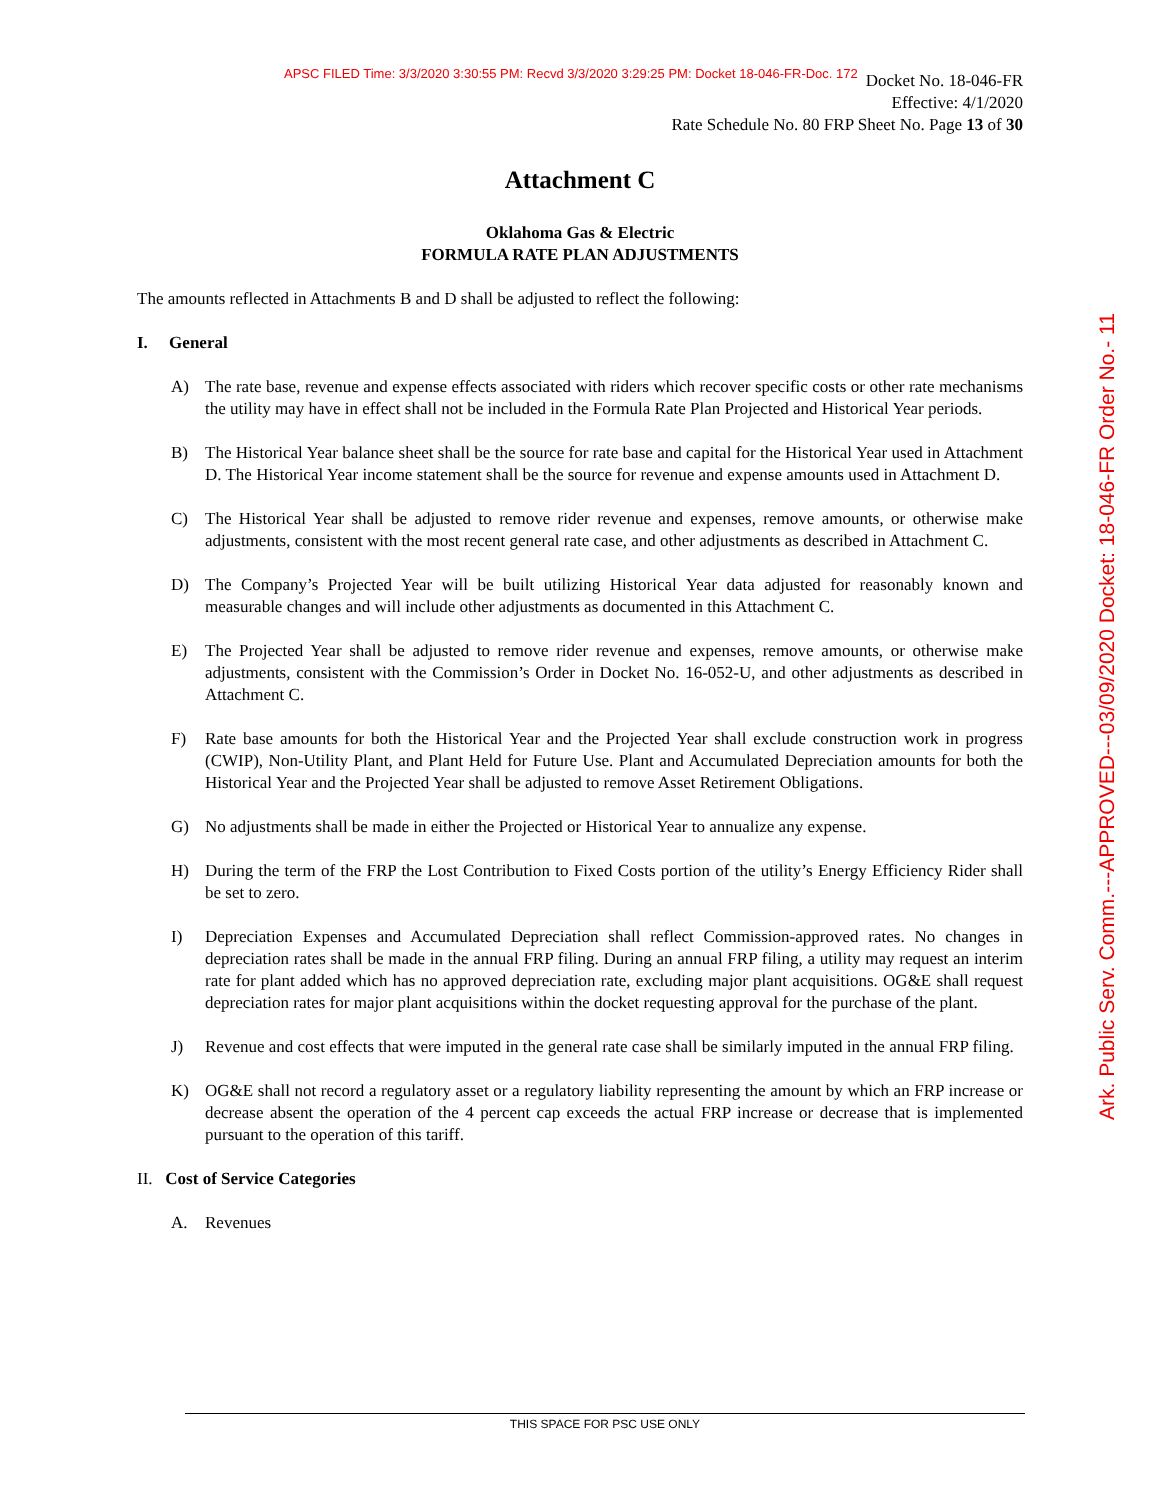APSC FILED Time: 3/3/2020 3:30:55 PM: Recvd 3/3/2020 3:29:25 PM: Docket 18-046-FR-Doc. 172
Docket No. 18-046-FR
Effective: 4/1/2020
Rate Schedule No. 80 FRP Sheet No. Page 13 of 30
Ark. Public Serv. Comm.---APPROVED---03/09/2020 Docket: 18-046-FR Order No.- 11
Attachment C
Oklahoma Gas & Electric
FORMULA RATE PLAN ADJUSTMENTS
The amounts reflected in Attachments B and D shall be adjusted to reflect the following:
I. General
A) The rate base, revenue and expense effects associated with riders which recover specific costs or other rate mechanisms the utility may have in effect shall not be included in the Formula Rate Plan Projected and Historical Year periods.
B) The Historical Year balance sheet shall be the source for rate base and capital for the Historical Year used in Attachment D. The Historical Year income statement shall be the source for revenue and expense amounts used in Attachment D.
C) The Historical Year shall be adjusted to remove rider revenue and expenses, remove amounts, or otherwise make adjustments, consistent with the most recent general rate case, and other adjustments as described in Attachment C.
D) The Company’s Projected Year will be built utilizing Historical Year data adjusted for reasonably known and measurable changes and will include other adjustments as documented in this Attachment C.
E) The Projected Year shall be adjusted to remove rider revenue and expenses, remove amounts, or otherwise make adjustments, consistent with the Commission’s Order in Docket No. 16-052-U, and other adjustments as described in Attachment C.
F) Rate base amounts for both the Historical Year and the Projected Year shall exclude construction work in progress (CWIP), Non-Utility Plant, and Plant Held for Future Use. Plant and Accumulated Depreciation amounts for both the Historical Year and the Projected Year shall be adjusted to remove Asset Retirement Obligations.
G) No adjustments shall be made in either the Projected or Historical Year to annualize any expense.
H) During the term of the FRP the Lost Contribution to Fixed Costs portion of the utility’s Energy Efficiency Rider shall be set to zero.
I) Depreciation Expenses and Accumulated Depreciation shall reflect Commission-approved rates. No changes in depreciation rates shall be made in the annual FRP filing. During an annual FRP filing, a utility may request an interim rate for plant added which has no approved depreciation rate, excluding major plant acquisitions. OG&E shall request depreciation rates for major plant acquisitions within the docket requesting approval for the purchase of the plant.
J) Revenue and cost effects that were imputed in the general rate case shall be similarly imputed in the annual FRP filing.
K) OG&E shall not record a regulatory asset or a regulatory liability representing the amount by which an FRP increase or decrease absent the operation of the 4 percent cap exceeds the actual FRP increase or decrease that is implemented pursuant to the operation of this tariff.
II. Cost of Service Categories
A. Revenues
THIS SPACE FOR PSC USE ONLY